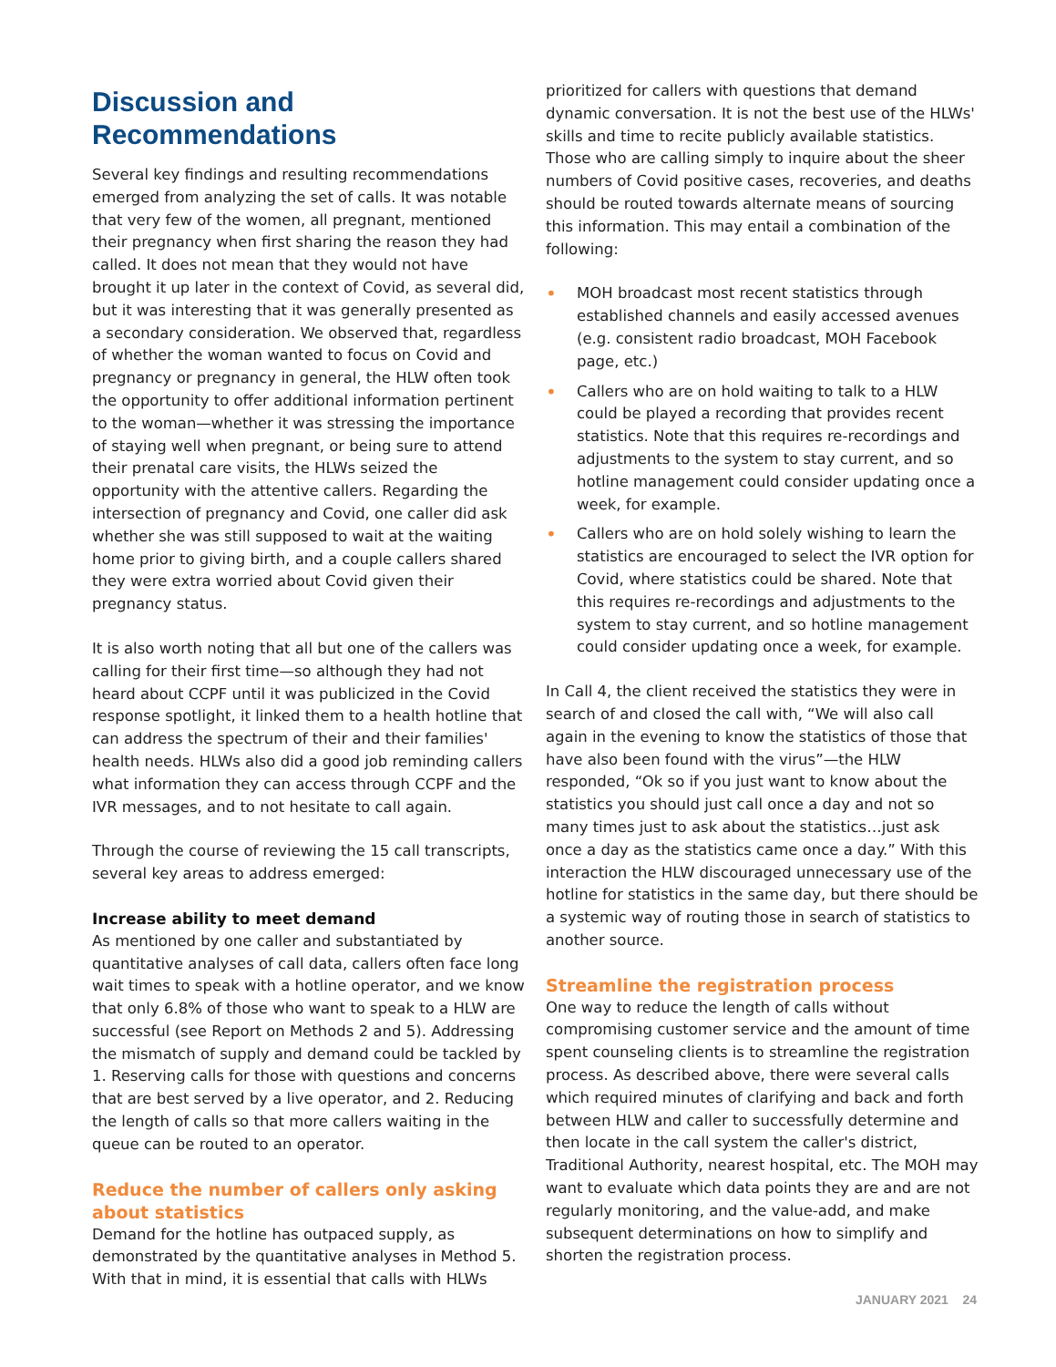Discussion and Recommendations
Several key findings and resulting recommendations emerged from analyzing the set of calls. It was notable that very few of the women, all pregnant, mentioned their pregnancy when first sharing the reason they had called. It does not mean that they would not have brought it up later in the context of Covid, as several did, but it was interesting that it was generally presented as a secondary consideration. We observed that, regardless of whether the woman wanted to focus on Covid and pregnancy or pregnancy in general, the HLW often took the opportunity to offer additional information pertinent to the woman—whether it was stressing the importance of staying well when pregnant, or being sure to attend their prenatal care visits, the HLWs seized the opportunity with the attentive callers. Regarding the intersection of pregnancy and Covid, one caller did ask whether she was still supposed to wait at the waiting home prior to giving birth, and a couple callers shared they were extra worried about Covid given their pregnancy status.
It is also worth noting that all but one of the callers was calling for their first time—so although they had not heard about CCPF until it was publicized in the Covid response spotlight, it linked them to a health hotline that can address the spectrum of their and their families' health needs. HLWs also did a good job reminding callers what information they can access through CCPF and the IVR messages, and to not hesitate to call again.
Through the course of reviewing the 15 call transcripts, several key areas to address emerged:
Increase ability to meet demand
As mentioned by one caller and substantiated by quantitative analyses of call data, callers often face long wait times to speak with a hotline operator, and we know that only 6.8% of those who want to speak to a HLW are successful (see Report on Methods 2 and 5). Addressing the mismatch of supply and demand could be tackled by 1. Reserving calls for those with questions and concerns that are best served by a live operator, and 2. Reducing the length of calls so that more callers waiting in the queue can be routed to an operator.
Reduce the number of callers only asking about statistics
Demand for the hotline has outpaced supply, as demonstrated by the quantitative analyses in Method 5. With that in mind, it is essential that calls with HLWs
prioritized for callers with questions that demand dynamic conversation. It is not the best use of the HLWs' skills and time to recite publicly available statistics. Those who are calling simply to inquire about the sheer numbers of Covid positive cases, recoveries, and deaths should be routed towards alternate means of sourcing this information. This may entail a combination of the following:
• MOH broadcast most recent statistics through established channels and easily accessed avenues (e.g. consistent radio broadcast, MOH Facebook page, etc.)
• Callers who are on hold waiting to talk to a HLW could be played a recording that provides recent statistics. Note that this requires re-recordings and adjustments to the system to stay current, and so hotline management could consider updating once a week, for example.
• Callers who are on hold solely wishing to learn the statistics are encouraged to select the IVR option for Covid, where statistics could be shared. Note that this requires re-recordings and adjustments to the system to stay current, and so hotline management could consider updating once a week, for example.
In Call 4, the client received the statistics they were in search of and closed the call with, “We will also call again in the evening to know the statistics of those that have also been found with the virus”—the HLW responded, “Ok so if you just want to know about the statistics you should just call once a day and not so many times just to ask about the statistics…just ask once a day as the statistics came once a day.” With this interaction the HLW discouraged unnecessary use of the hotline for statistics in the same day, but there should be a systemic way of routing those in search of statistics to another source.
Streamline the registration process
One way to reduce the length of calls without compromising customer service and the amount of time spent counseling clients is to streamline the registration process. As described above, there were several calls which required minutes of clarifying and back and forth between HLW and caller to successfully determine and then locate in the call system the caller's district, Traditional Authority, nearest hospital, etc. The MOH may want to evaluate which data points they are and are not regularly monitoring, and the value-add, and make subsequent determinations on how to simplify and shorten the registration process.
JANUARY 2021 24